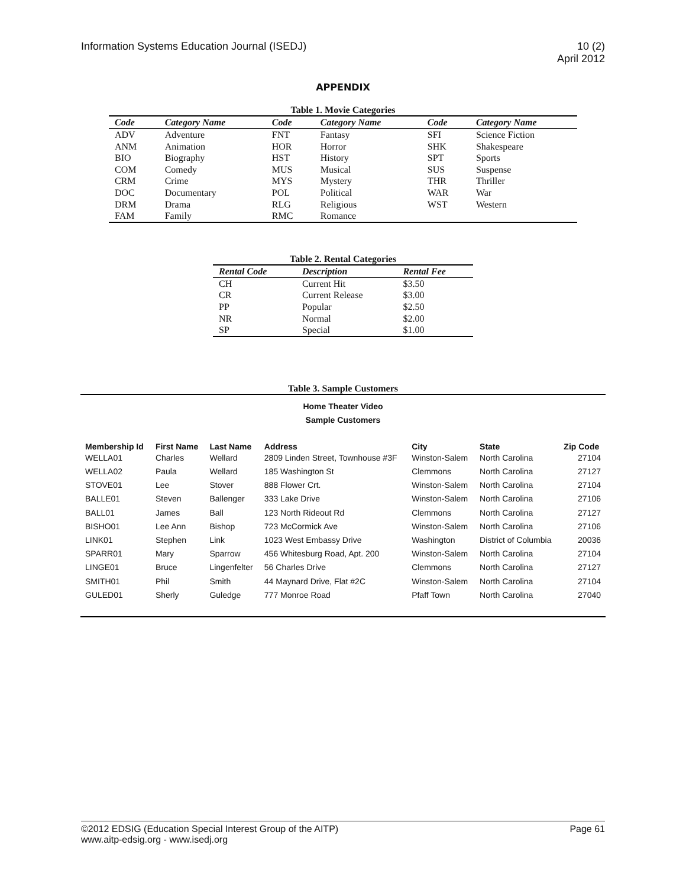Information Systems Education Journal (ISEDJ)
10 (2)
April 2012
APPENDIX
Table 1. Movie Categories
| Code | Category Name | Code | Category Name | Code | Category Name |
| --- | --- | --- | --- | --- | --- |
| ADV | Adventure | FNT | Fantasy | SFI | Science Fiction |
| ANM | Animation | HOR | Horror | SHK | Shakespeare |
| BIO | Biography | HST | History | SPT | Sports |
| COM | Comedy | MUS | Musical | SUS | Suspense |
| CRM | Crime | MYS | Mystery | THR | Thriller |
| DOC | Documentary | POL | Political | WAR | War |
| DRM | Drama | RLG | Religious | WST | Western |
| FAM | Family | RMC | Romance | | |
Table 2. Rental Categories
| Rental Code | Description | Rental Fee |
| --- | --- | --- |
| CH | Current Hit | $3.50 |
| CR | Current Release | $3.00 |
| PP | Popular | $2.50 |
| NR | Normal | $2.00 |
| SP | Special | $1.00 |
Table 3. Sample Customers
Home Theater Video
Sample Customers
| Membership Id | First Name | Last Name | Address | City | State | Zip Code |
| --- | --- | --- | --- | --- | --- | --- |
| WELLA01 | Charles | Wellard | 2809 Linden Street, Townhouse #3F | Winston-Salem | North Carolina | 27104 |
| WELLA02 | Paula | Wellard | 185 Washington St | Clemmons | North Carolina | 27127 |
| STOVE01 | Lee | Stover | 888 Flower Crt. | Winston-Salem | North Carolina | 27104 |
| BALLE01 | Steven | Ballenger | 333 Lake Drive | Winston-Salem | North Carolina | 27106 |
| BALL01 | James | Ball | 123 North Rideout Rd | Clemmons | North Carolina | 27127 |
| BISHO01 | Lee Ann | Bishop | 723 McCormick Ave | Winston-Salem | North Carolina | 27106 |
| LINK01 | Stephen | Link | 1023 West Embassy Drive | Washington | District of Columbia | 20036 |
| SPARR01 | Mary | Sparrow | 456 Whitesburg Road, Apt. 200 | Winston-Salem | North Carolina | 27104 |
| LINGE01 | Bruce | Lingenfelter | 56 Charles Drive | Clemmons | North Carolina | 27127 |
| SMITH01 | Phil | Smith | 44 Maynard Drive, Flat #2C | Winston-Salem | North Carolina | 27104 |
| GULED01 | Sherly | Guledge | 777 Monroe Road | Pfaff Town | North Carolina | 27040 |
©2012 EDSIG (Education Special Interest Group of the AITP)
www.aitp-edsig.org - www.isedj.org
Page 61